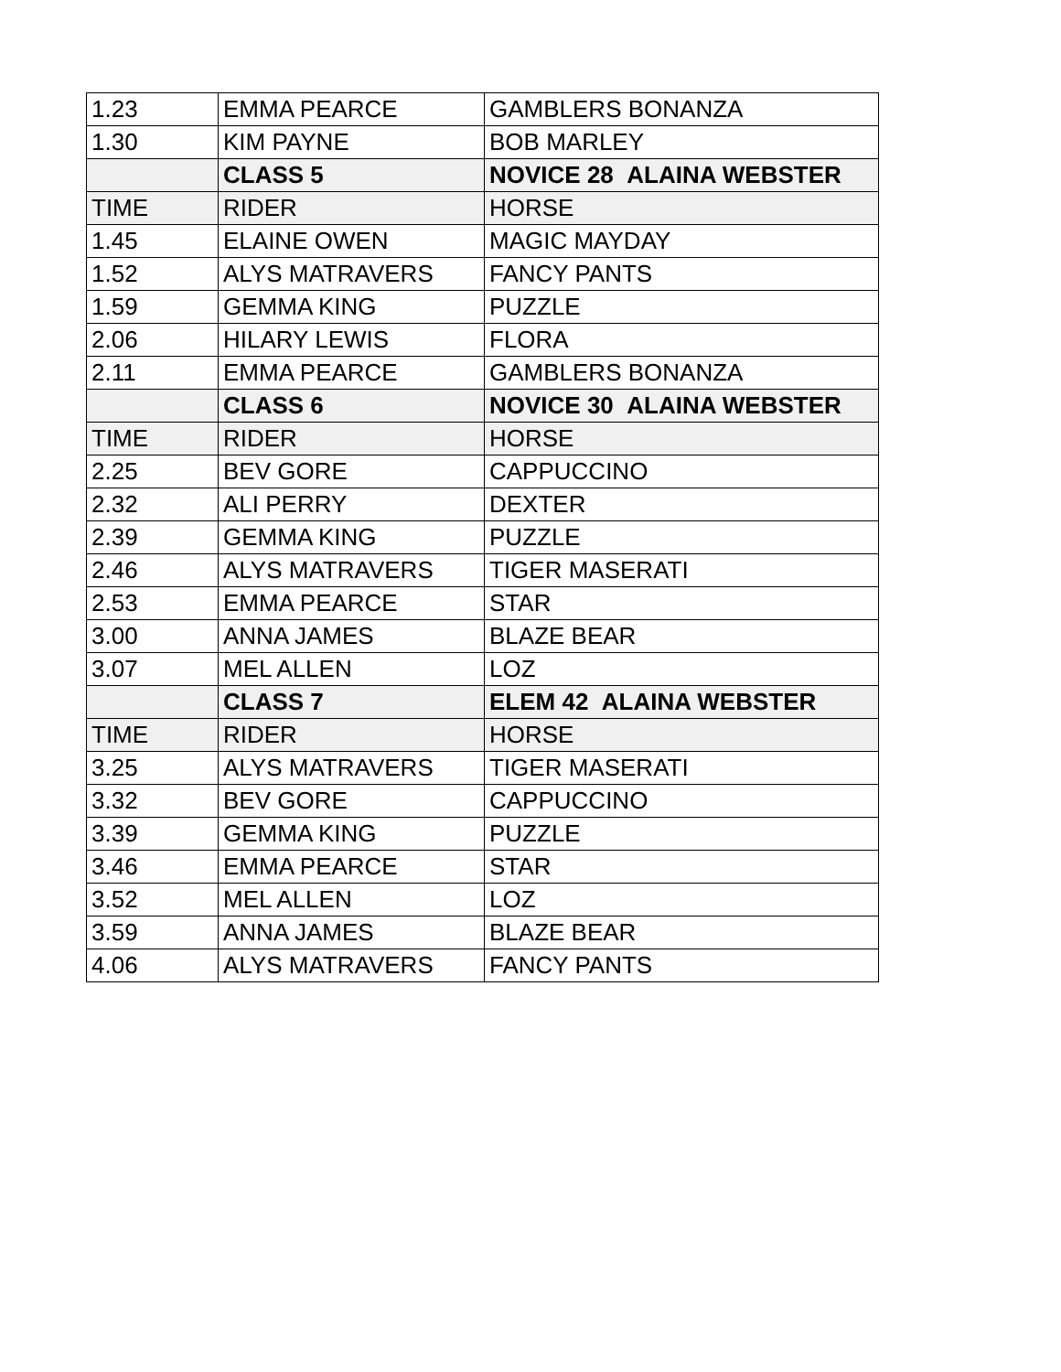| 1.23 | EMMA PEARCE | GAMBLERS BONANZA |
| 1.30 | KIM PAYNE | BOB MARLEY |
| | CLASS 5 | NOVICE 28 ALAINA WEBSTER |
| TIME | RIDER | HORSE |
| 1.45 | ELAINE OWEN | MAGIC MAYDAY |
| 1.52 | ALYS MATRAVERS | FANCY PANTS |
| 1.59 | GEMMA KING | PUZZLE |
| 2.06 | HILARY LEWIS | FLORA |
| 2.11 | EMMA PEARCE | GAMBLERS BONANZA |
| | CLASS 6 | NOVICE 30 ALAINA WEBSTER |
| TIME | RIDER | HORSE |
| 2.25 | BEV GORE | CAPPUCCINO |
| 2.32 | ALI PERRY | DEXTER |
| 2.39 | GEMMA KING | PUZZLE |
| 2.46 | ALYS MATRAVERS | TIGER MASERATI |
| 2.53 | EMMA PEARCE | STAR |
| 3.00 | ANNA JAMES | BLAZE BEAR |
| 3.07 | MEL ALLEN | LOZ |
| | CLASS 7 | ELEM 42 ALAINA WEBSTER |
| TIME | RIDER | HORSE |
| 3.25 | ALYS MATRAVERS | TIGER MASERATI |
| 3.32 | BEV GORE | CAPPUCCINO |
| 3.39 | GEMMA KING | PUZZLE |
| 3.46 | EMMA PEARCE | STAR |
| 3.52 | MEL ALLEN | LOZ |
| 3.59 | ANNA JAMES | BLAZE BEAR |
| 4.06 | ALYS MATRAVERS | FANCY PANTS |